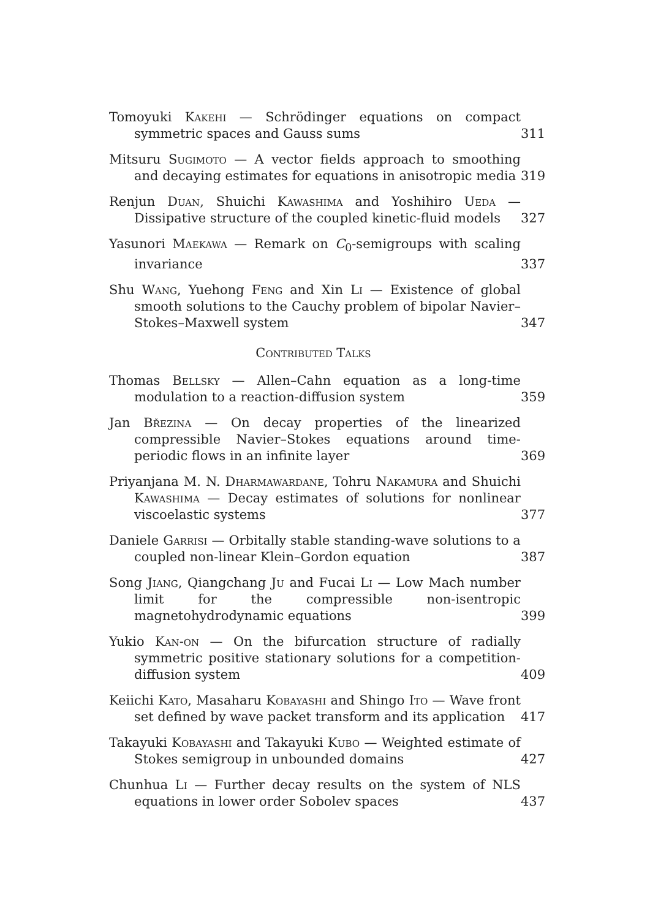Tomoyuki Kakehi — Schrödinger equations on compact symmetric spaces and Gauss sums
311
Mitsuru Sugimoto — A vector fields approach to smoothing and decaying estimates for equations in anisotropic media
319
Renjun Duan, Shuichi Kawashima and Yoshihiro Ueda — Dissipative structure of the coupled kinetic-fluid models
327
Yasunori Maekawa — Remark on C<sub>0</sub>-semigroups with scaling invariance
337
Shu Wang, Yuehong Feng and Xin Li — Existence of global smooth solutions to the Cauchy problem of bipolar Navier–Stokes–Maxwell system
347
Contributed Talks
Thomas Bellsky — Allen–Cahn equation as a long-time modulation to a reaction-diffusion system
359
Jan Březina — On decay properties of the linearized compressible Navier–Stokes equations around time-periodic flows in an infinite layer
369
Priyanjana M. N. Dharmawardane, Tohru Nakamura and Shuichi Kawashima — Decay estimates of solutions for nonlinear viscoelastic systems
377
Daniele Garrisi — Orbitally stable standing-wave solutions to a coupled non-linear Klein–Gordon equation
387
Song Jiang, Qiangchang Ju and Fucai Li — Low Mach number limit for the compressible non-isentropic magnetohydrodynamic equations
399
Yukio Kan-on — On the bifurcation structure of radially symmetric positive stationary solutions for a competition-diffusion system
409
Keiichi Kato, Masaharu Kobayashi and Shingo Ito — Wave front set defined by wave packet transform and its application
417
Takayuki Kobayashi and Takayuki Kubo — Weighted estimate of Stokes semigroup in unbounded domains
427
Chunhua Li — Further decay results on the system of NLS equations in lower order Sobolev spaces
437